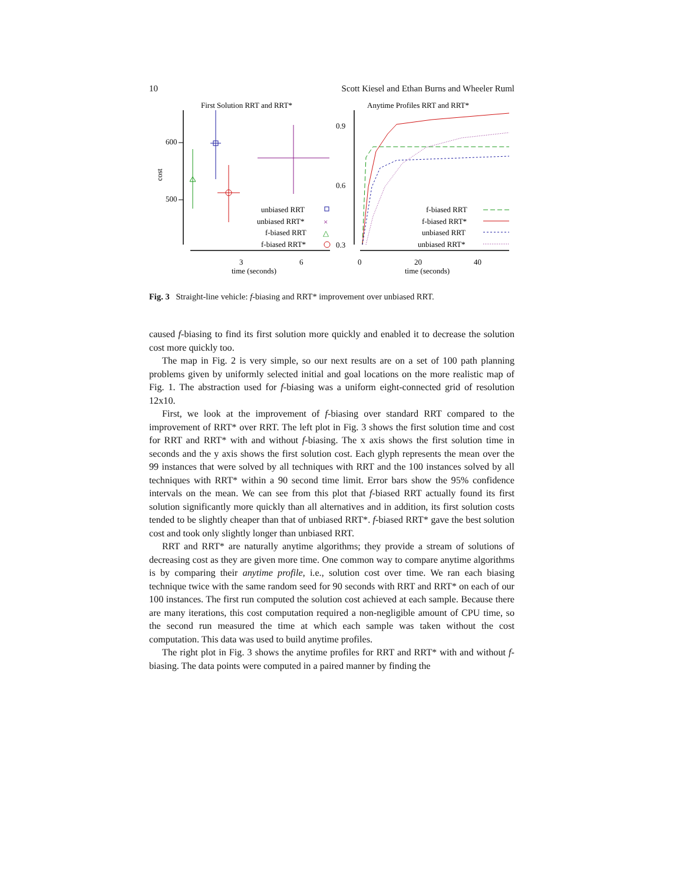10 Scott Kiesel and Ethan Burns and Wheeler Ruml
First Solution RRT and RRT*
Anytime Profiles RRT and RRT*
600
500
cost
3
6
time (seconds)
unbiased RRT
unbiased RRT*
×
f-biased RRT
△
f-biased RRT*
0.9
0.6
0.3
0
20
40
time (seconds)
f-biased RRT
f-biased RRT*
unbiased RRT
unbiased RRT*
Fig. 3 Straight-line vehicle: f-biasing and RRT* improvement over unbiased RRT.
caused f-biasing to find its first solution more quickly and enabled it to decrease the solution cost more quickly too.
The map in Fig. 2 is very simple, so our next results are on a set of 100 path planning problems given by uniformly selected initial and goal locations on the more realistic map of Fig. 1. The abstraction used for f-biasing was a uniform eight-connected grid of resolution 12x10.
First, we look at the improvement of f-biasing over standard RRT compared to the improvement of RRT* over RRT. The left plot in Fig. 3 shows the first solution time and cost for RRT and RRT* with and without f-biasing. The x axis shows the first solution time in seconds and the y axis shows the first solution cost. Each glyph represents the mean over the 99 instances that were solved by all techniques with RRT and the 100 instances solved by all techniques with RRT* within a 90 second time limit. Error bars show the 95% confidence intervals on the mean. We can see from this plot that f-biased RRT actually found its first solution significantly more quickly than all alternatives and in addition, its first solution costs tended to be slightly cheaper than that of unbiased RRT*. f-biased RRT* gave the best solution cost and took only slightly longer than unbiased RRT.
RRT and RRT* are naturally anytime algorithms; they provide a stream of solutions of decreasing cost as they are given more time. One common way to compare anytime algorithms is by comparing their anytime profile, i.e., solution cost over time. We ran each biasing technique twice with the same random seed for 90 seconds with RRT and RRT* on each of our 100 instances. The first run computed the solution cost achieved at each sample. Because there are many iterations, this cost computation required a non-negligible amount of CPU time, so the second run measured the time at which each sample was taken without the cost computation. This data was used to build anytime profiles.
The right plot in Fig. 3 shows the anytime profiles for RRT and RRT* with and without f-biasing. The data points were computed in a paired manner by finding the